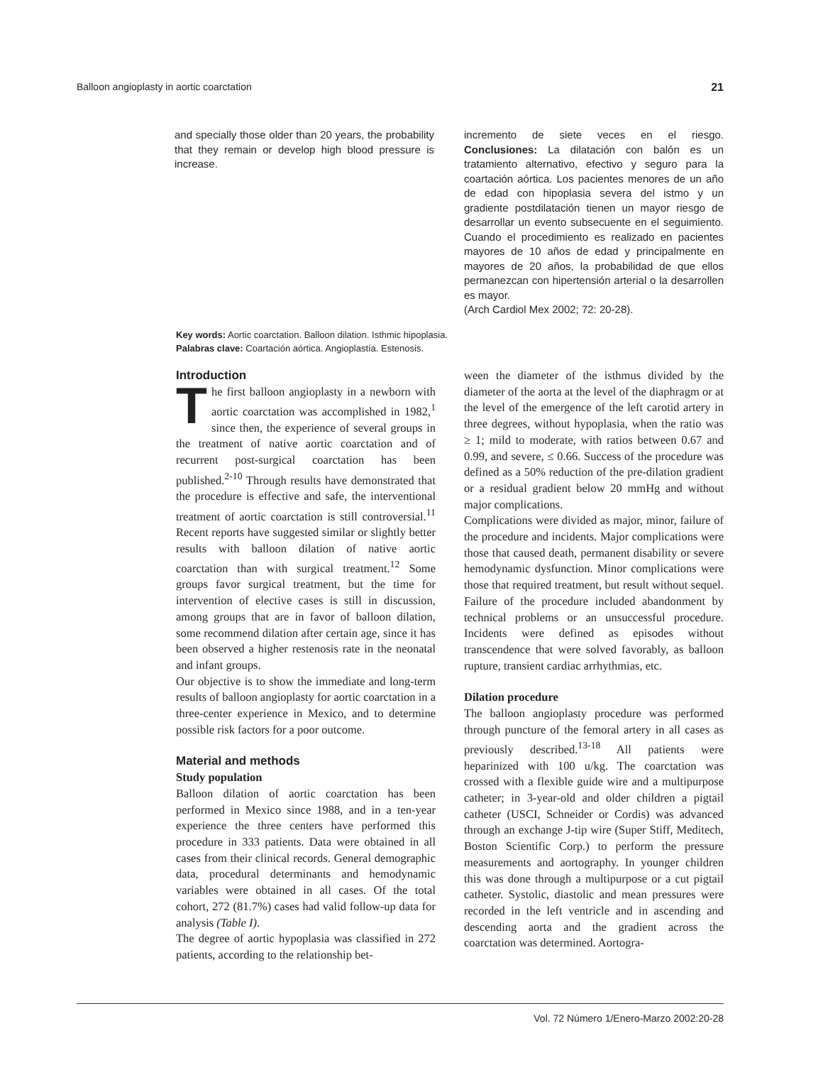Balloon angioplasty in aortic coarctation 21
and specially those older than 20 years, the probability that they remain or develop high blood pressure is increase.
incremento de siete veces en el riesgo. Conclusiones: La dilatación con balón es un tratamiento alternativo, efectivo y seguro para la coartación aórtica. Los pacientes menores de un año de edad con hipoplasia severa del istmo y un gradiente postdilatación tienen un mayor riesgo de desarrollar un evento subsecuente en el seguimiento. Cuando el procedimiento es realizado en pacientes mayores de 10 años de edad y principalmente en mayores de 20 años, la probabilidad de que ellos permanezcan con hipertensión arterial o la desarrollen es mayor.
(Arch Cardiol Mex 2002; 72: 20-28).
Key words: Aortic coarctation. Balloon dilation. Isthmic hipoplasia.
Palabras clave: Coartación aórtica. Angioplastía. Estenosis.
Introduction
The first balloon angioplasty in a newborn with aortic coarctation was accomplished in 1982,<sup>1</sup> since then, the experience of several groups in the treatment of native aortic coarctation and of recurrent post-surgical coarctation has been published.<sup>2-10</sup> Through results have demonstrated that the procedure is effective and safe, the interventional treatment of aortic coarctation is still controversial.<sup>11</sup> Recent reports have suggested similar or slightly better results with balloon dilation of native aortic coarctation than with surgical treatment.<sup>12</sup> Some groups favor surgical treatment, but the time for intervention of elective cases is still in discussion, among groups that are in favor of balloon dilation, some recommend dilation after certain age, since it has been observed a higher restenosis rate in the neonatal and infant groups.
Our objective is to show the immediate and long-term results of balloon angioplasty for aortic coarctation in a three-center experience in Mexico, and to determine possible risk factors for a poor outcome.
Material and methods
Study population
Balloon dilation of aortic coarctation has been performed in Mexico since 1988, and in a ten-year experience the three centers have performed this procedure in 333 patients. Data were obtained in all cases from their clinical records. General demographic data, procedural determinants and hemodynamic variables were obtained in all cases. Of the total cohort, 272 (81.7%) cases had valid follow-up data for analysis (Table I).
The degree of aortic hypoplasia was classified in 272 patients, according to the relationship bet-
ween the diameter of the isthmus divided by the diameter of the aorta at the level of the diaphragm or at the level of the emergence of the left carotid artery in three degrees, without hypoplasia, when the ratio was ≥ 1; mild to moderate, with ratios between 0.67 and 0.99, and severe, ≤ 0.66. Success of the procedure was defined as a 50% reduction of the pre-dilation gradient or a residual gradient below 20 mmHg and without major complications.
Complications were divided as major, minor, failure of the procedure and incidents. Major complications were those that caused death, permanent disability or severe hemodynamic dysfunction. Minor complications were those that required treatment, but result without sequel. Failure of the procedure included abandonment by technical problems or an unsuccessful procedure. Incidents were defined as episodes without transcendence that were solved favorably, as balloon rupture, transient cardiac arrhythmias, etc.
Dilation procedure
The balloon angioplasty procedure was performed through puncture of the femoral artery in all cases as previously described.<sup>13-18</sup> All patients were heparinized with 100 u/kg. The coarctation was crossed with a flexible guide wire and a multipurpose catheter; in 3-year-old and older children a pigtail catheter (USCI, Schneider or Cordis) was advanced through an exchange J-tip wire (Super Stiff, Meditech, Boston Scientific Corp.) to perform the pressure measurements and aortography. In younger children this was done through a multipurpose or a cut pigtail catheter. Systolic, diastolic and mean pressures were recorded in the left ventricle and in ascending and descending aorta and the gradient across the coarctation was determined. Aortogra-
Vol. 72 Número 1/Enero-Marzo 2002:20-28